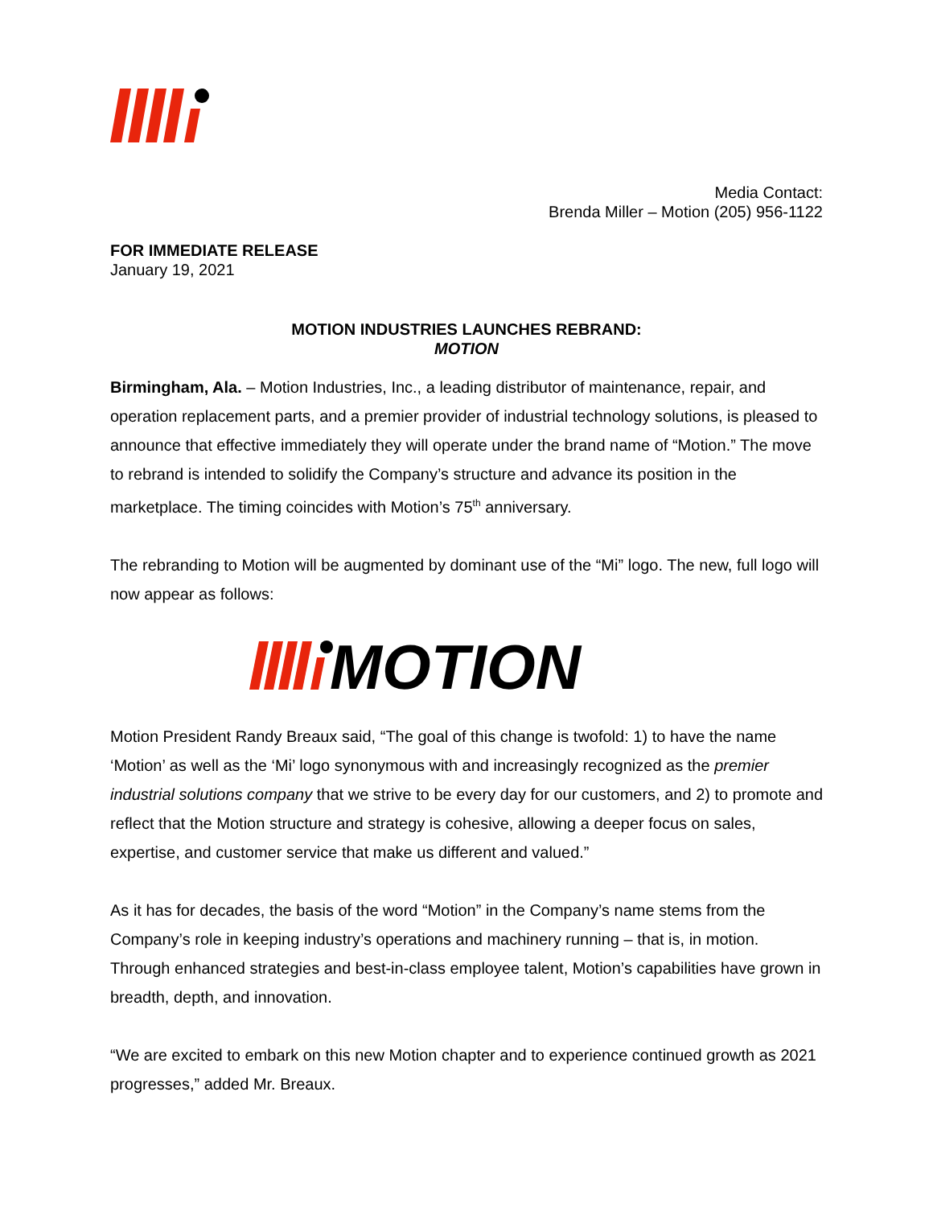Media Contact:
Brenda Miller – Motion (205) 956-1122
FOR IMMEDIATE RELEASE
January 19, 2021
MOTION INDUSTRIES LAUNCHES REBRAND:
MOTION
Birmingham, Ala. – Motion Industries, Inc., a leading distributor of maintenance, repair, and operation replacement parts, and a premier provider of industrial technology solutions, is pleased to announce that effective immediately they will operate under the brand name of “Motion.” The move to rebrand is intended to solidify the Company’s structure and advance its position in the marketplace. The timing coincides with Motion’s 75<sup>th</sup> anniversary.
The rebranding to Motion will be augmented by dominant use of the “Mi” logo. The new, full logo will now appear as follows:
MOTION
Motion President Randy Breaux said, “The goal of this change is twofold: 1) to have the name ‘Motion’ as well as the ‘Mi’ logo synonymous with and increasingly recognized as the premier industrial solutions company that we strive to be every day for our customers, and 2) to promote and reflect that the Motion structure and strategy is cohesive, allowing a deeper focus on sales, expertise, and customer service that make us different and valued.”
As it has for decades, the basis of the word “Motion” in the Company’s name stems from the Company’s role in keeping industry’s operations and machinery running – that is, in motion. Through enhanced strategies and best-in-class employee talent, Motion’s capabilities have grown in breadth, depth, and innovation.
“We are excited to embark on this new Motion chapter and to experience continued growth as 2021 progresses,” added Mr. Breaux.